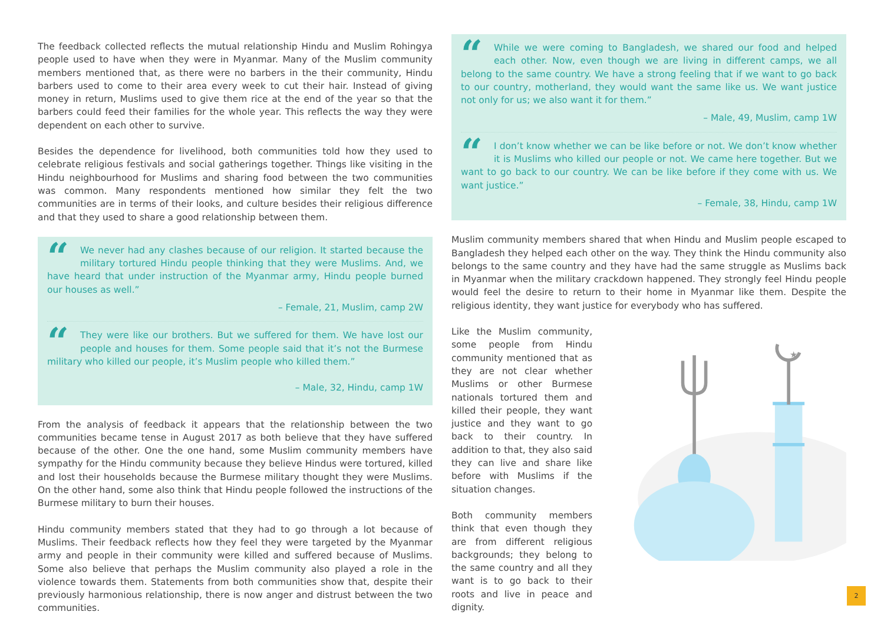The feedback collected reflects the mutual relationship Hindu and Muslim Rohingya people used to have when they were in Myanmar. Many of the Muslim community members mentioned that, as there were no barbers in the their community, Hindu barbers used to come to their area every week to cut their hair. Instead of giving money in return, Muslims used to give them rice at the end of the year so that the barbers could feed their families for the whole year. This reflects the way they were dependent on each other to survive.
Besides the dependence for livelihood, both communities told how they used to celebrate religious festivals and social gatherings together. Things like visiting in the Hindu neighbourhood for Muslims and sharing food between the two communities was common. Many respondents mentioned how similar they felt the two communities are in terms of their looks, and culture besides their religious difference and that they used to share a good relationship between them.
“
We never had any clashes because of our religion. It started because the military tortured Hindu people thinking that they were Muslims. And, we have heard that under instruction of the Myanmar army, Hindu people burned our houses as well.”
– Female, 21, Muslim, camp 2W
“
They were like our brothers. But we suffered for them. We have lost our people and houses for them. Some people said that it’s not the Burmese military who killed our people, it’s Muslim people who killed them.”
– Male, 32, Hindu, camp 1W
From the analysis of feedback it appears that the relationship between the two communities became tense in August 2017 as both believe that they have suffered because of the other. One the one hand, some Muslim community members have sympathy for the Hindu community because they believe Hindus were tortured, killed and lost their households because the Burmese military thought they were Muslims. On the other hand, some also think that Hindu people followed the instructions of the Burmese military to burn their houses.
Hindu community members stated that they had to go through a lot because of Muslims. Their feedback reflects how they feel they were targeted by the Myanmar army and people in their community were killed and suffered because of Muslims. Some also believe that perhaps the Muslim community also played a role in the violence towards them. Statements from both communities show that, despite their previously harmonious relationship, there is now anger and distrust between the two communities.
“
While we were coming to Bangladesh, we shared our food and helped each other. Now, even though we are living in different camps, we all belong to the same country. We have a strong feeling that if we want to go back to our country, motherland, they would want the same like us. We want justice not only for us; we also want it for them.”
– Male, 49, Muslim, camp 1W
“
I don’t know whether we can be like before or not. We don’t know whether it is Muslims who killed our people or not. We came here together. But we want to go back to our country. We can be like before if they come with us. We want justice.”
– Female, 38, Hindu, camp 1W
Muslim community members shared that when Hindu and Muslim people escaped to Bangladesh they helped each other on the way. They think the Hindu community also belongs to the same country and they have had the same struggle as Muslims back in Myanmar when the military crackdown happened. They strongly feel Hindu people would feel the desire to return to their home in Myanmar like them. Despite the religious identity, they want justice for everybody who has suffered.
Like the Muslim community, some people from Hindu community mentioned that as they are not clear whether Muslims or other Burmese nationals tortured them and killed their people, they want justice and they want to go back to their country. In addition to that, they also said they can live and share like before with Muslims if the situation changes.
Both community members think that even though they are from different religious backgrounds; they belong to the same country and all they want is to go back to their roots and live in peace and dignity.
★
2